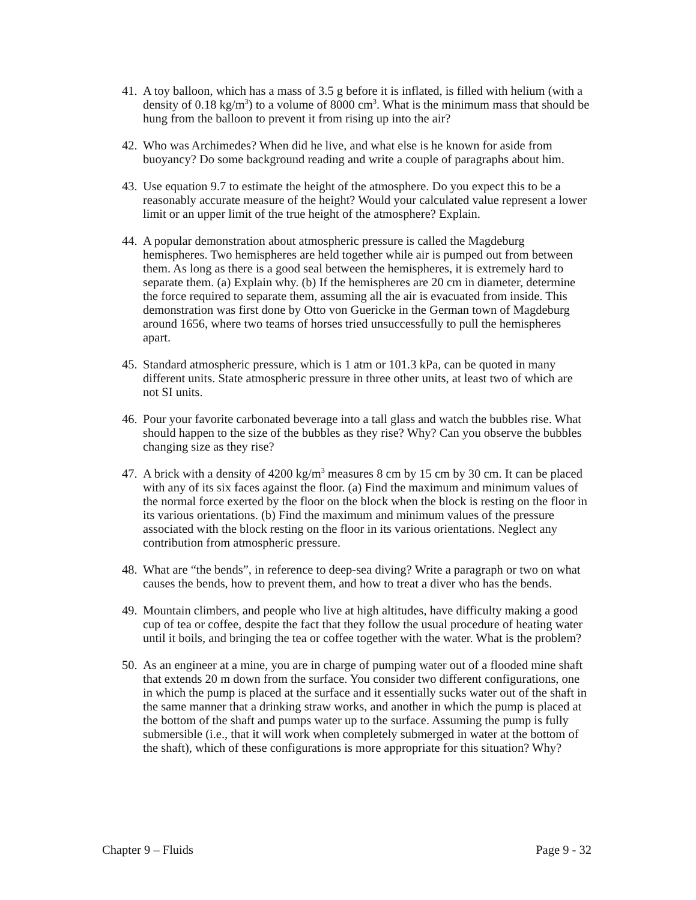41.
A toy balloon, which has a mass of 3.5 g before it is inflated, is filled with helium (with a density of 0.18 kg/m<sup>3</sup>) to a volume of 8000 cm<sup>3</sup>. What is the minimum mass that should be hung from the balloon to prevent it from rising up into the air?
42.
Who was Archimedes? When did he live, and what else is he known for aside from buoyancy? Do some background reading and write a couple of paragraphs about him.
43.
Use equation 9.7 to estimate the height of the atmosphere. Do you expect this to be a reasonably accurate measure of the height? Would your calculated value represent a lower limit or an upper limit of the true height of the atmosphere? Explain.
44.
A popular demonstration about atmospheric pressure is called the Magdeburg hemispheres. Two hemispheres are held together while air is pumped out from between them. As long as there is a good seal between the hemispheres, it is extremely hard to separate them. (a) Explain why. (b) If the hemispheres are 20 cm in diameter, determine the force required to separate them, assuming all the air is evacuated from inside. This demonstration was first done by Otto von Guericke in the German town of Magdeburg around 1656, where two teams of horses tried unsuccessfully to pull the hemispheres apart.
45.
Standard atmospheric pressure, which is 1 atm or 101.3 kPa, can be quoted in many different units. State atmospheric pressure in three other units, at least two of which are not SI units.
46.
Pour your favorite carbonated beverage into a tall glass and watch the bubbles rise. What should happen to the size of the bubbles as they rise? Why? Can you observe the bubbles changing size as they rise?
47.
A brick with a density of 4200 kg/m<sup>3</sup> measures 8 cm by 15 cm by 30 cm. It can be placed with any of its six faces against the floor. (a) Find the maximum and minimum values of the normal force exerted by the floor on the block when the block is resting on the floor in its various orientations. (b) Find the maximum and minimum values of the pressure associated with the block resting on the floor in its various orientations. Neglect any contribution from atmospheric pressure.
48.
What are “the bends”, in reference to deep-sea diving? Write a paragraph or two on what causes the bends, how to prevent them, and how to treat a diver who has the bends.
49.
Mountain climbers, and people who live at high altitudes, have difficulty making a good cup of tea or coffee, despite the fact that they follow the usual procedure of heating water until it boils, and bringing the tea or coffee together with the water. What is the problem?
50.
As an engineer at a mine, you are in charge of pumping water out of a flooded mine shaft that extends 20 m down from the surface. You consider two different configurations, one in which the pump is placed at the surface and it essentially sucks water out of the shaft in the same manner that a drinking straw works, and another in which the pump is placed at the bottom of the shaft and pumps water up to the surface. Assuming the pump is fully submersible (i.e., that it will work when completely submerged in water at the bottom of the shaft), which of these configurations is more appropriate for this situation? Why?
Chapter 9 – Fluids Page 9 - 32